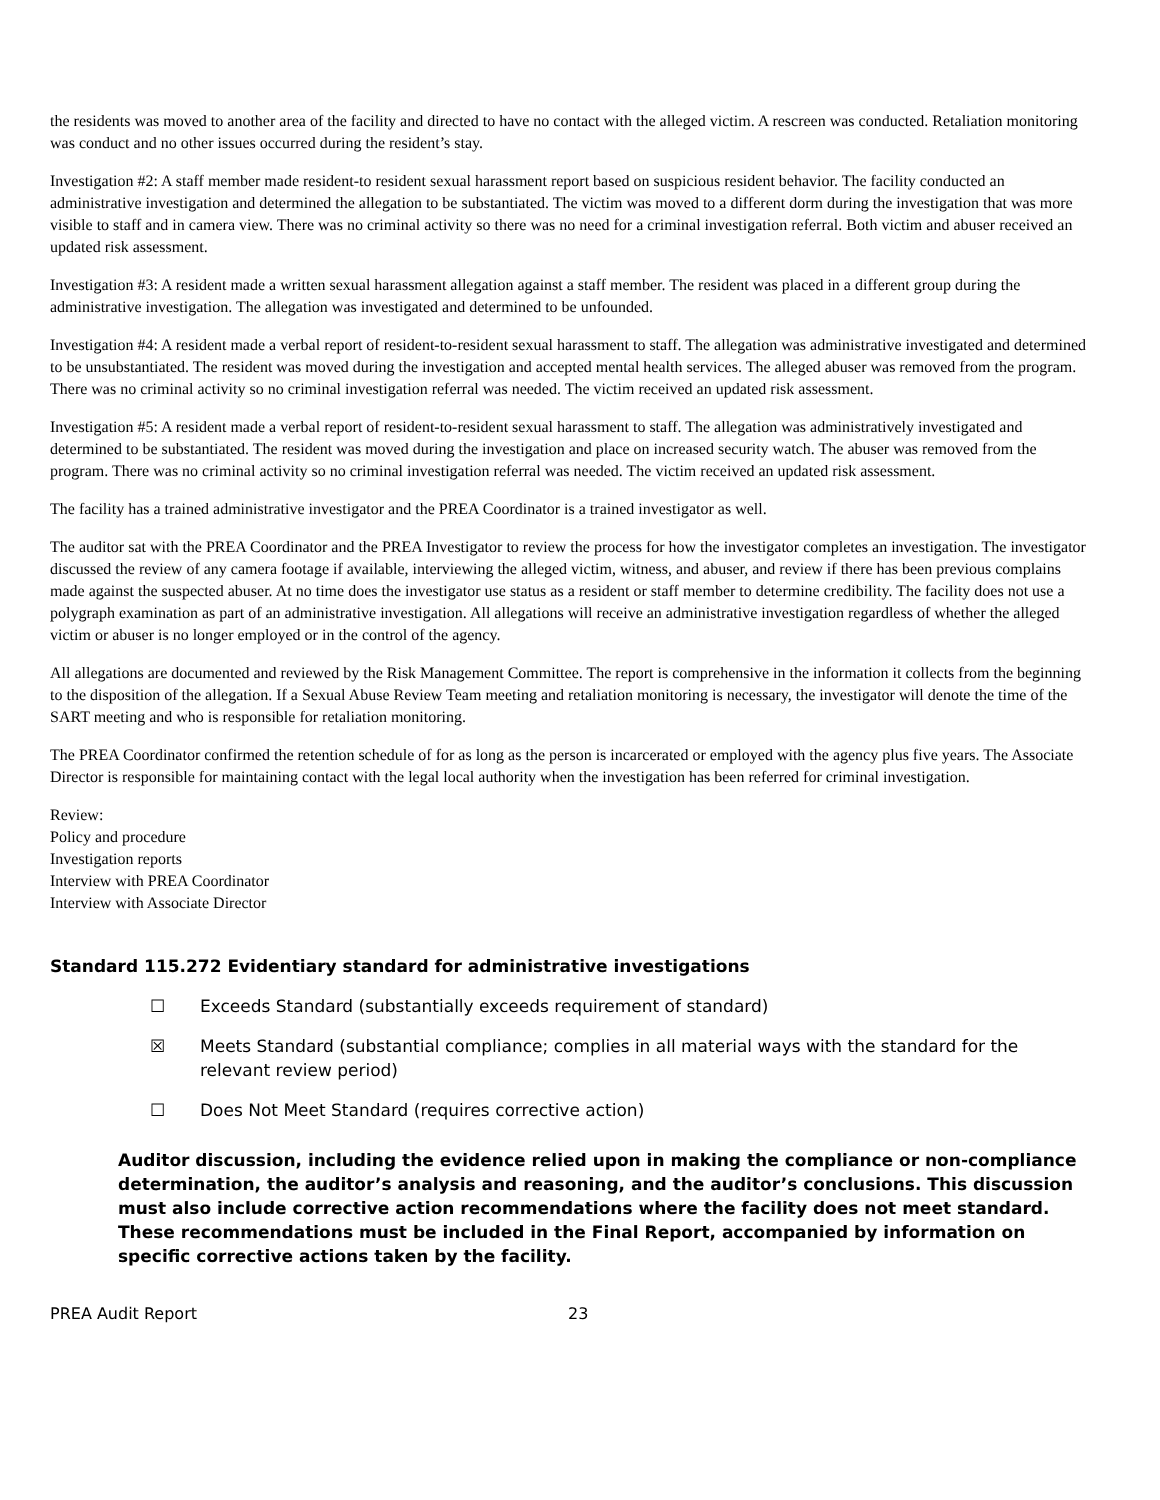the residents was moved to another area of the facility and directed to have no contact with the alleged victim. A rescreen was conducted. Retaliation monitoring was conduct and no other issues occurred during the resident’s stay.
Investigation #2: A staff member made resident-to resident sexual harassment report based on suspicious resident behavior. The facility conducted an administrative investigation and determined the allegation to be substantiated. The victim was moved to a different dorm during the investigation that was more visible to staff and in camera view. There was no criminal activity so there was no need for a criminal investigation referral. Both victim and abuser received an updated risk assessment.
Investigation #3: A resident made a written sexual harassment allegation against a staff member. The resident was placed in a different group during the administrative investigation. The allegation was investigated and determined to be unfounded.
Investigation #4: A resident made a verbal report of resident-to-resident sexual harassment to staff. The allegation was administrative investigated and determined to be unsubstantiated. The resident was moved during the investigation and accepted mental health services. The alleged abuser was removed from the program. There was no criminal activity so no criminal investigation referral was needed. The victim received an updated risk assessment.
Investigation #5: A resident made a verbal report of resident-to-resident sexual harassment to staff. The allegation was administratively investigated and determined to be substantiated. The resident was moved during the investigation and place on increased security watch. The abuser was removed from the program. There was no criminal activity so no criminal investigation referral was needed. The victim received an updated risk assessment.
The facility has a trained administrative investigator and the PREA Coordinator is a trained investigator as well.
The auditor sat with the PREA Coordinator and the PREA Investigator to review the process for how the investigator completes an investigation. The investigator discussed the review of any camera footage if available, interviewing the alleged victim, witness, and abuser, and review if there has been previous complains made against the suspected abuser. At no time does the investigator use status as a resident or staff member to determine credibility. The facility does not use a polygraph examination as part of an administrative investigation. All allegations will receive an administrative investigation regardless of whether the alleged victim or abuser is no longer employed or in the control of the agency.
All allegations are documented and reviewed by the Risk Management Committee. The report is comprehensive in the information it collects from the beginning to the disposition of the allegation. If a Sexual Abuse Review Team meeting and retaliation monitoring is necessary, the investigator will denote the time of the SART meeting and who is responsible for retaliation monitoring.
The PREA Coordinator confirmed the retention schedule of for as long as the person is incarcerated or employed with the agency plus five years. The Associate Director is responsible for maintaining contact with the legal local authority when the investigation has been referred for criminal investigation.
Review:
Policy and procedure
Investigation reports
Interview with PREA Coordinator
Interview with Associate Director
Standard 115.272 Evidentiary standard for administrative investigations
☐ Exceeds Standard (substantially exceeds requirement of standard)
☒ Meets Standard (substantial compliance; complies in all material ways with the standard for the relevant review period)
☐ Does Not Meet Standard (requires corrective action)
Auditor discussion, including the evidence relied upon in making the compliance or non-compliance determination, the auditor’s analysis and reasoning, and the auditor’s conclusions. This discussion must also include corrective action recommendations where the facility does not meet standard. These recommendations must be included in the Final Report, accompanied by information on specific corrective actions taken by the facility.
PREA Audit Report 23